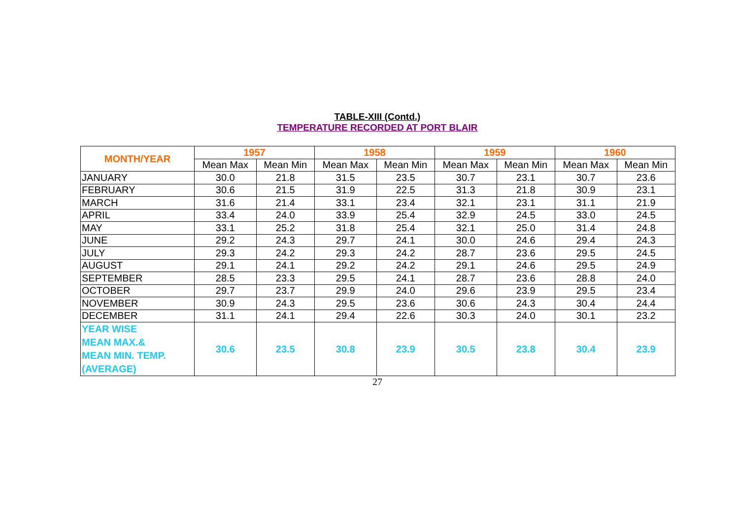TABLE-XIII (Contd.)
TEMPERATURE RECORDED AT PORT BLAIR
| MONTH/YEAR | 1957 | | 1958 | | 1959 | | 1960 | |
| --- | --- | --- | --- | --- | --- | --- | --- | --- |
| | Mean Max | Mean Min | Mean Max | Mean Min | Mean Max | Mean Min | Mean Max | Mean Min |
| JANUARY | 30.0 | 21.8 | 31.5 | 23.5 | 30.7 | 23.1 | 30.7 | 23.6 |
| FEBRUARY | 30.6 | 21.5 | 31.9 | 22.5 | 31.3 | 21.8 | 30.9 | 23.1 |
| MARCH | 31.6 | 21.4 | 33.1 | 23.4 | 32.1 | 23.1 | 31.1 | 21.9 |
| APRIL | 33.4 | 24.0 | 33.9 | 25.4 | 32.9 | 24.5 | 33.0 | 24.5 |
| MAY | 33.1 | 25.2 | 31.8 | 25.4 | 32.1 | 25.0 | 31.4 | 24.8 |
| JUNE | 29.2 | 24.3 | 29.7 | 24.1 | 30.0 | 24.6 | 29.4 | 24.3 |
| JULY | 29.3 | 24.2 | 29.3 | 24.2 | 28.7 | 23.6 | 29.5 | 24.5 |
| AUGUST | 29.1 | 24.1 | 29.2 | 24.2 | 29.1 | 24.6 | 29.5 | 24.9 |
| SEPTEMBER | 28.5 | 23.3 | 29.5 | 24.1 | 28.7 | 23.6 | 28.8 | 24.0 |
| OCTOBER | 29.7 | 23.7 | 29.9 | 24.0 | 29.6 | 23.9 | 29.5 | 23.4 |
| NOVEMBER | 30.9 | 24.3 | 29.5 | 23.6 | 30.6 | 24.3 | 30.4 | 24.4 |
| DECEMBER | 31.1 | 24.1 | 29.4 | 22.6 | 30.3 | 24.0 | 30.1 | 23.2 |
| YEAR WISE MEAN MAX.& MEAN MIN. TEMP. (AVERAGE) | 30.6 | 23.5 | 30.8 | 23.9 | 30.5 | 23.8 | 30.4 | 23.9 |
27